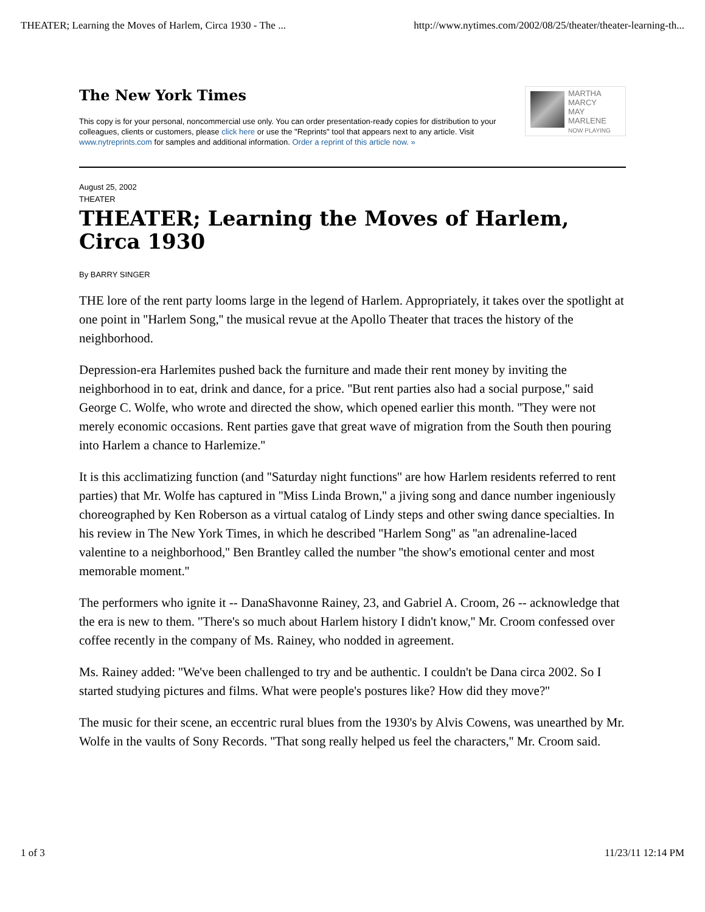THEATER; Learning the Moves of Harlem, Circa 1930 - The ... http://www.nytimes.com/2002/08/25/theater/theater-learning-th...
The New York Times
This copy is for your personal, noncommercial use only. You can order presentation-ready copies for distribution to your colleagues, clients or customers, please click here or use the "Reprints" tool that appears next to any article. Visit www.nytreprints.com for samples and additional information. Order a reprint of this article now. »
MARTHA
MARCY
MAY
MARLENE
NOW PLAYING
August 25, 2002
THEATER
THEATER; Learning the Moves of Harlem, Circa 1930
By BARRY SINGER
THE lore of the rent party looms large in the legend of Harlem. Appropriately, it takes over the spotlight at one point in ''Harlem Song,'' the musical revue at the Apollo Theater that traces the history of the neighborhood.
Depression-era Harlemites pushed back the furniture and made their rent money by inviting the neighborhood in to eat, drink and dance, for a price. ''But rent parties also had a social purpose,'' said George C. Wolfe, who wrote and directed the show, which opened earlier this month. ''They were not merely economic occasions. Rent parties gave that great wave of migration from the South then pouring into Harlem a chance to Harlemize.''
It is this acclimatizing function (and ''Saturday night functions'' are how Harlem residents referred to rent parties) that Mr. Wolfe has captured in ''Miss Linda Brown,'' a jiving song and dance number ingeniously choreographed by Ken Roberson as a virtual catalog of Lindy steps and other swing dance specialties. In his review in The New York Times, in which he described ''Harlem Song'' as ''an adrenaline-laced valentine to a neighborhood,'' Ben Brantley called the number ''the show's emotional center and most memorable moment.''
The performers who ignite it -- DanaShavonne Rainey, 23, and Gabriel A. Croom, 26 -- acknowledge that the era is new to them. ''There's so much about Harlem history I didn't know,'' Mr. Croom confessed over coffee recently in the company of Ms. Rainey, who nodded in agreement.
Ms. Rainey added: ''We've been challenged to try and be authentic. I couldn't be Dana circa 2002. So I started studying pictures and films. What were people's postures like? How did they move?''
The music for their scene, an eccentric rural blues from the 1930's by Alvis Cowens, was unearthed by Mr. Wolfe in the vaults of Sony Records. ''That song really helped us feel the characters,'' Mr. Croom said.
1 of 3 11/23/11 12:14 PM